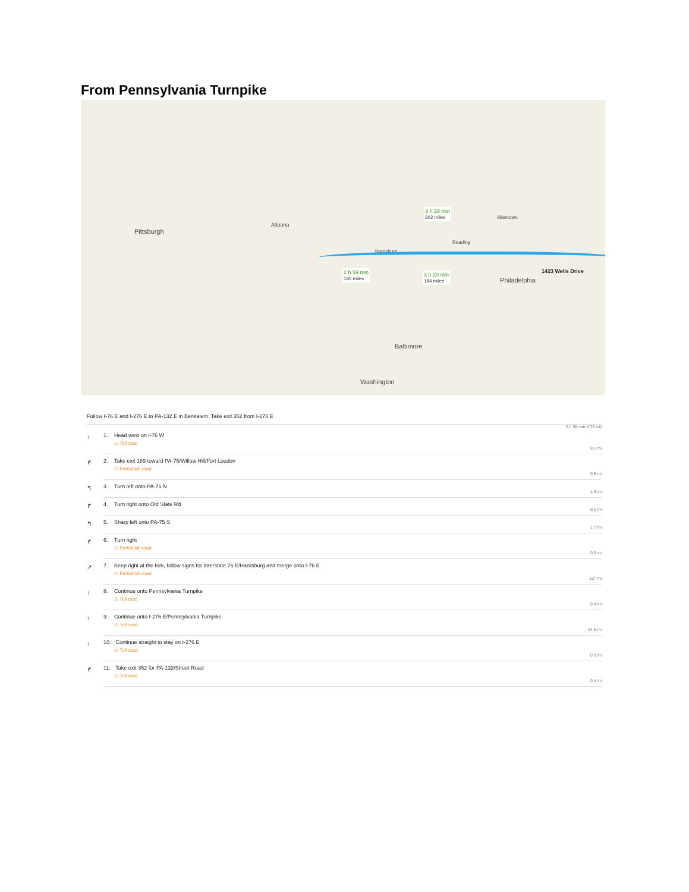From Pennsylvania Turnpike
Pittsburgh
Altoona
Harrisburg
Allentown
Reading
Philadelphia
1423 Wells Drive
Baltimore
Washington
2 h 59 min
180 miles
3 h 20 min
184 miles
3 h 28 min
202 miles
Follow I-76 E and I-276 E to PA-132 E in Bensalem. Take exit 352 from I-276 E
2 h 39 min (176 mi)
↑ 1. Head west on I-76 W
⚠ Toll road
8.1 mi
↱ 2. Take exit 189 toward PA-75/Willow Hill/Fort Loudon
⚠ Partial toll road
0.8 mi
↰ 3. Turn left onto PA-75 N
1.6 mi
↱ 4. Turn right onto Old State Rd
0.2 mi
↰ 5. Sharp left onto PA-75 S
1.7 mi
↱ 6. Turn right
⚠ Partial toll road
0.5 mi
↗ 7. Keep right at the fork, follow signs for Interstate 76 E/Harrisburg and merge onto I-76 E
⚠ Partial toll road
137 mi
↑ 8. Continue onto Pennsylvania Turnpike
⚠ Toll road
0.4 mi
↑ 9. Continue onto I-276 E/Pennsylvania Turnpike
⚠ Toll road
24.5 mi
↑ 10. Continue straight to stay on I-276 E
⚠ Toll road
0.6 mi
↱ 11. Take exit 352 for PA-132/Street Road
⚠ Toll road
0.4 mi